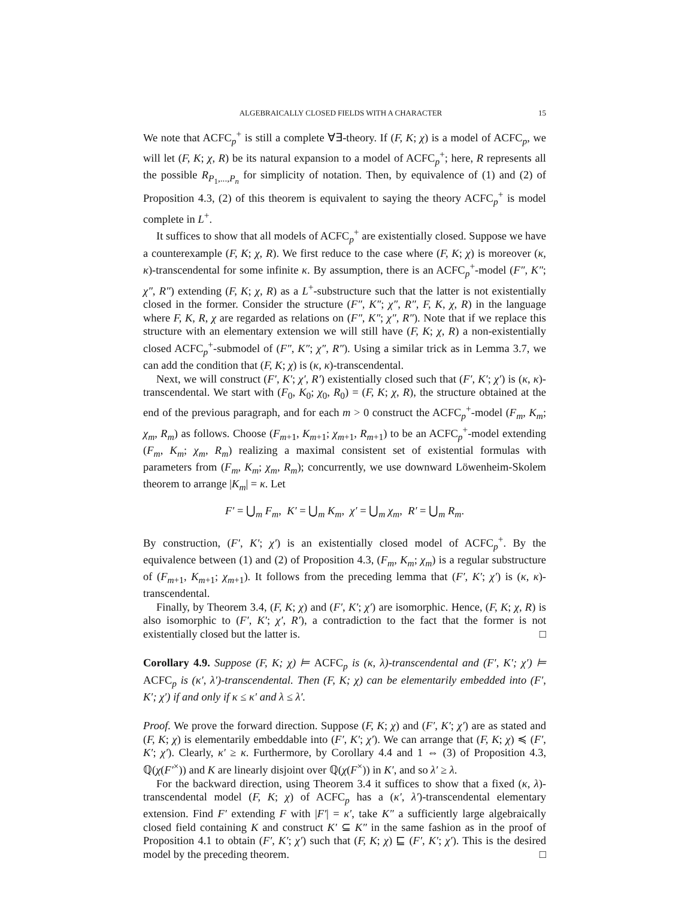ALGEBRAICALLY CLOSED FIELDS WITH A CHARACTER 15
We note that ACFC<sub>p</sub><sup>+</sup> is still a complete ∀∃-theory. If (F, K; χ) is a model of ACFC<sub>p</sub>, we will let (F, K; χ, R) be its natural expansion to a model of ACFC<sub>p</sub><sup>+</sup>; here, R represents all the possible R<sub>P<sub>1</sub>,...,P<sub>n</sub></sub> for simplicity of notation. Then, by equivalence of (1) and (2) of Proposition 4.3, (2) of this theorem is equivalent to saying the theory ACFC<sub>p</sub><sup>+</sup> is model complete in L<sup>+</sup>.
It suffices to show that all models of ACFC<sub>p</sub><sup>+</sup> are existentially closed. Suppose we have a counterexample (F, K; χ, R). We first reduce to the case where (F, K; χ) is moreover (κ, κ)-transcendental for some infinite κ. By assumption, there is an ACFC<sub>p</sub><sup>+</sup>-model (F″, K″; χ″, R″) extending (F, K; χ, R) as a L<sup>+</sup>-substructure such that the latter is not existentially closed in the former. Consider the structure (F″, K″; χ″, R″, F, K, χ, R) in the language where F, K, R, χ are regarded as relations on (F″, K″; χ″, R″). Note that if we replace this structure with an elementary extension we will still have (F, K; χ, R) a non-existentially closed ACFC<sub>p</sub><sup>+</sup>-submodel of (F″, K″; χ″, R″). Using a similar trick as in Lemma 3.7, we can add the condition that (F, K; χ) is (κ, κ)-transcendental.
Next, we will construct (F′, K′; χ′, R′) existentially closed such that (F′, K′; χ′) is (κ, κ)-transcendental. We start with (F<sub>0</sub>, K<sub>0</sub>; χ<sub>0</sub>, R<sub>0</sub>) = (F, K; χ, R), the structure obtained at the end of the previous paragraph, and for each m > 0 construct the ACFC<sub>p</sub><sup>+</sup>-model (F<sub>m</sub>, K<sub>m</sub>; χ<sub>m</sub>, R<sub>m</sub>) as follows. Choose (F<sub>m+1</sub>, K<sub>m+1</sub>; χ<sub>m+1</sub>, R<sub>m+1</sub>) to be an ACFC<sub>p</sub><sup>+</sup>-model extending (F<sub>m</sub>, K<sub>m</sub>; χ<sub>m</sub>, R<sub>m</sub>) realizing a maximal consistent set of existential formulas with parameters from (F<sub>m</sub>, K<sub>m</sub>; χ<sub>m</sub>, R<sub>m</sub>); concurrently, we use downward Löwenheim-Skolem theorem to arrange |K<sub>m</sub>| = κ. Let
F′ = ⋃<sub>m</sub> F<sub>m</sub>, K′ = ⋃<sub>m</sub> K<sub>m</sub>, χ′ = ⋃<sub>m</sub> χ<sub>m</sub>, R′ = ⋃<sub>m</sub> R<sub>m</sub>.
By construction, (F′, K′; χ′) is an existentially closed model of ACFC<sub>p</sub><sup>+</sup>. By the equivalence between (1) and (2) of Proposition 4.3, (F<sub>m</sub>, K<sub>m</sub>; χ<sub>m</sub>) is a regular substructure of (F<sub>m+1</sub>, K<sub>m+1</sub>; χ<sub>m+1</sub>). It follows from the preceding lemma that (F′, K′; χ′) is (κ, κ)-transcendental.
Finally, by Theorem 3.4, (F, K; χ) and (F′, K′; χ′) are isomorphic. Hence, (F, K; χ, R) is also isomorphic to (F′, K′; χ′, R′), a contradiction to the fact that the former is not existentially closed but the latter is. □
Corollary 4.9. Suppose (F, K; χ) ⊨ ACFC<sub>p</sub> is (κ, λ)-transcendental and (F′, K′; χ′) ⊨ ACFC<sub>p</sub> is (κ′, λ′)-transcendental. Then (F, K; χ) can be elementarily embedded into (F′, K′; χ′) if and only if κ ≤ κ′ and λ ≤ λ′.
Proof. We prove the forward direction. Suppose (F, K; χ) and (F′, K′; χ′) are as stated and (F, K; χ) is elementarily embeddable into (F′, K′; χ′). We can arrange that (F, K; χ) ≼ (F′, K′; χ′). Clearly, κ′ ≥ κ. Furthermore, by Corollary 4.4 and 1 ⇔ (3) of Proposition 4.3, ℚ(χ(F′<sup>×</sup>)) and K are linearly disjoint over ℚ(χ(F<sup>×</sup>)) in K′, and so λ′ ≥ λ.
For the backward direction, using Theorem 3.4 it suffices to show that a fixed (κ, λ)-transcendental model (F, K; χ) of ACFC<sub>p</sub> has a (κ′, λ′)-transcendental elementary extension. Find F′ extending F with |F′| = κ′, take K″ a sufficiently large algebraically closed field containing K and construct K′ ⊆ K″ in the same fashion as in the proof of Proposition 4.1 to obtain (F′, K′; χ′) such that (F, K; χ) ⊑ (F′, K′; χ′). This is the desired model by the preceding theorem. □